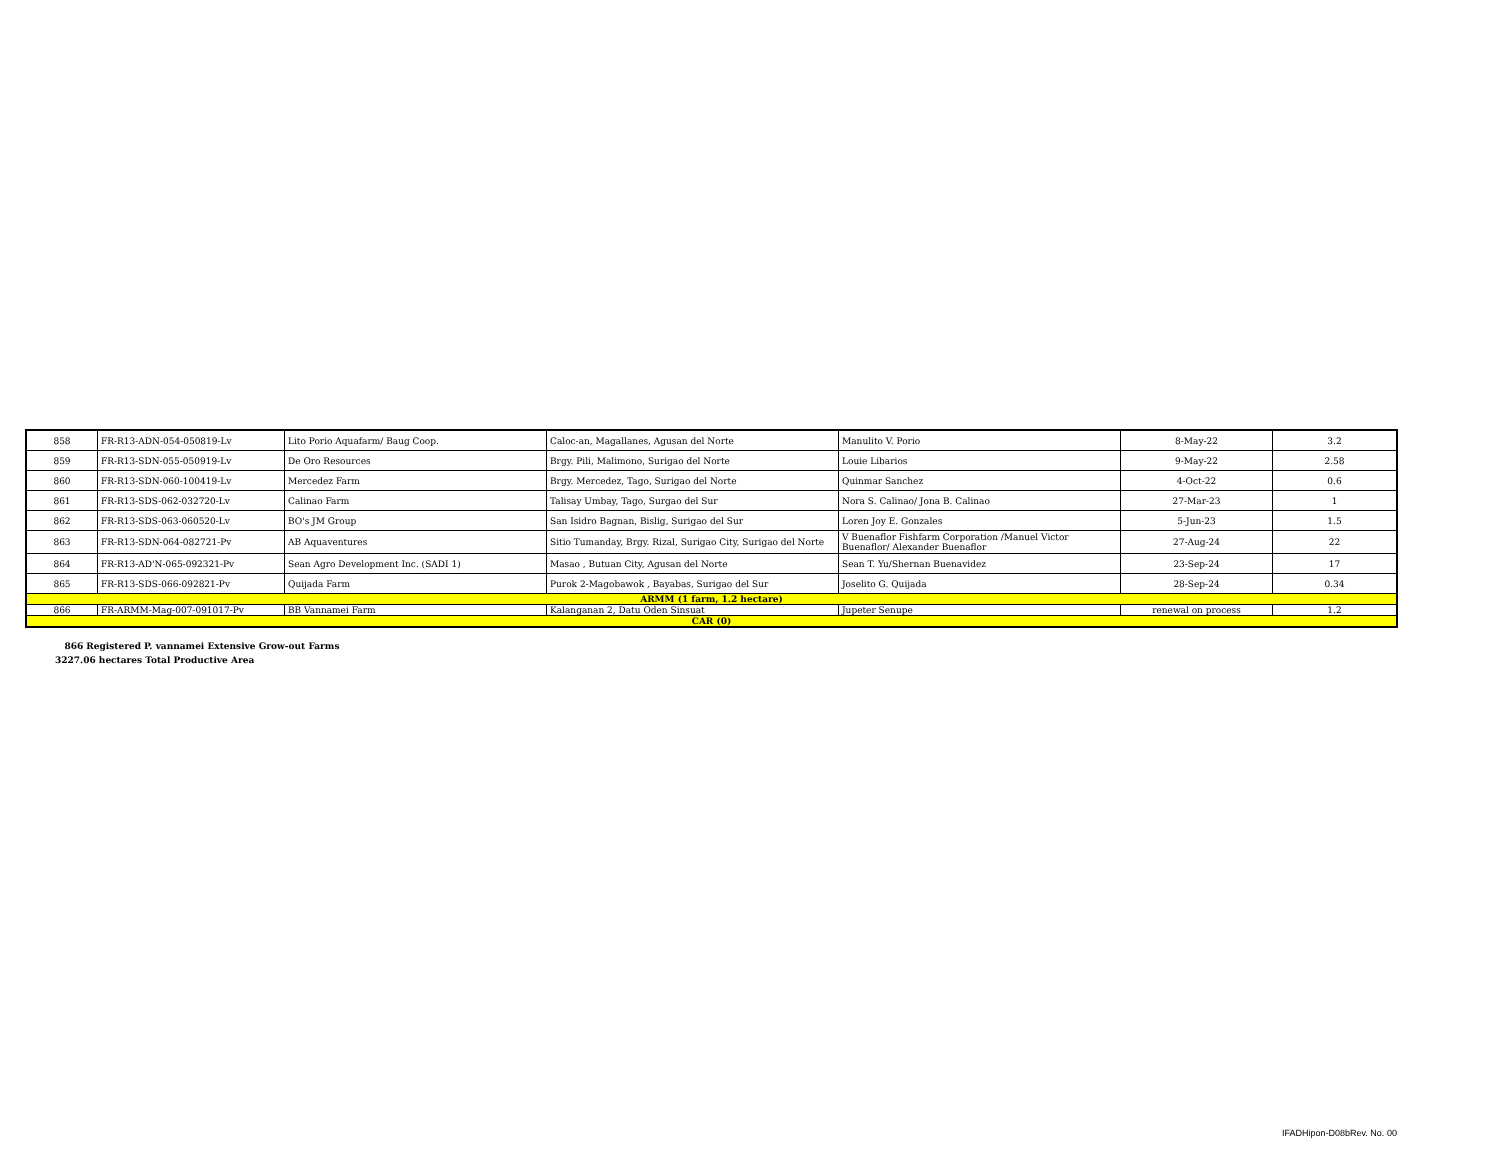| 858 | FR-R13-ADN-054-050819-Lv | Lito Porio Aquafarm/ Baug Coop. | Caloc-an, Magallanes, Agusan del Norte | Manulito V. Porio | 8-May-22 | 3.2 |
| 859 | FR-R13-SDN-055-050919-Lv | De Oro Resources | Brgy. Pili, Malimono, Surigao del Norte | Louie Libarios | 9-May-22 | 2.58 |
| 860 | FR-R13-SDN-060-100419-Lv | Mercedez Farm | Brgy. Mercedez, Tago, Surigao del Norte | Quinmar Sanchez | 4-Oct-22 | 0.6 |
| 861 | FR-R13-SDS-062-032720-Lv | Calinao Farm | Talisay Umbay, Tago, Surgao del Sur | Nora S. Calinao/ Jona B. Calinao | 27-Mar-23 | 1 |
| 862 | FR-R13-SDS-063-060520-Lv | BO's JM Group | San Isidro Bagnan, Bislig, Surigao del Sur | Loren Joy E. Gonzales | 5-Jun-23 | 1.5 |
| 863 | FR-R13-SDN-064-082721-Pv | AB Aquaventures | Sitio Tumanday, Brgy. Rizal, Surigao City, Surigao del Norte | V Buenaflor Fishfarm Corporation /Manuel Victor Buenaflor/ Alexander Buenaflor | 27-Aug-24 | 22 |
| 864 | FR-R13-AD'N-065-092321-Pv | Sean Agro Development Inc. (SADI 1) | Masao , Butuan City, Agusan del Norte | Sean T. Yu/Shernan Buenavidez | 23-Sep-24 | 17 |
| 865 | FR-R13-SDS-066-092821-Pv | Quijada Farm | Purok 2-Magobawok , Bayabas, Surigao del Sur | Joselito G. Quijada | 28-Sep-24 | 0.34 |
| ARMM (1 farm, 1.2 hectare) | | | | | | |
| 866 | FR-ARMM-Mag-007-091017-Pv | BB Vannamei Farm | Kalanganan 2, Datu Oden Sinsuat | Jupeter Senupe | renewal on process | 1.2 |
| CAR (0) | | | | | | |
866 Registered P. vannamei Extensive Grow-out Farms
3227.06 hectares Total Productive Area
IFADHipon-D08bRev. No. 00